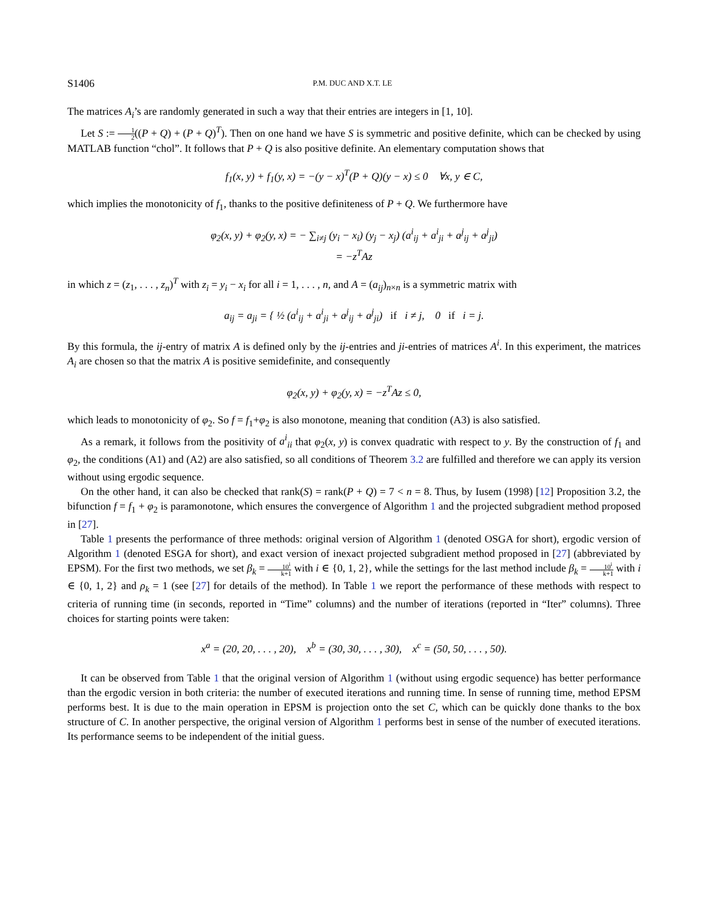S1406 P.M. DUC AND X.T. LE
The matrices A<sub>i</sub>’s are randomly generated in such a way that their entries are integers in [1, 10].
Let S := 1 2((P + Q) + (P + Q)<sup>T</sup>). Then on one hand we have S is symmetric and positive definite, which can be checked by using MATLAB function “chol”. It follows that P + Q is also positive definite. An elementary computation shows that
f<sub>1</sub>(x, y) + f<sub>1</sub>(y, x) = −(y − x)<sup>T</sup>(P + Q)(y − x) ≤ 0 ∀x, y ∈ C,
which implies the monotonicity of f<sub>1</sub>, thanks to the positive definiteness of P + Q. We furthermore have
φ<sub>2</sub>(x, y) + φ<sub>2</sub>(y, x) = − ∑<sub>i≠j</sub> (y<sub>i</sub> − x<sub>i</sub>) (y<sub>j</sub> − x<sub>j</sub>) (a<sup>i</sup><sub>ij</sub> + a<sup>i</sup><sub>ji</sub> + a<sup>j</sup><sub>ij</sub> + a<sup>j</sup><sub>ji</sub>)
= −z<sup>T</sup>Az
in which z = (z<sub>1</sub>, . . . , z<sub>n</sub>)<sup>T</sup> with z<sub>i</sub> = y<sub>i</sub> − x<sub>i</sub> for all i = 1, . . . , n, and A = (a<sub>ij</sub>)<sub>n×n</sub> is a symmetric matrix with
a<sub>ij</sub> = a<sub>ji</sub> = { ½ (a<sup>i</sup><sub>ij</sub> + a<sup>i</sup><sub>ji</sub> + a<sup>j</sup><sub>ij</sub> + a<sup>j</sup><sub>ji</sub>) if i ≠ j, 0 if i = j.
By this formula, the ij-entry of matrix A is defined only by the ij-entries and ji-entries of matrices A<sup>i</sup>. In this experiment, the matrices A<sub>i</sub> are chosen so that the matrix A is positive semidefinite, and consequently
φ<sub>2</sub>(x, y) + φ<sub>2</sub>(y, x) = −z<sup>T</sup>Az ≤ 0,
which leads to monotonicity of φ<sub>2</sub>. So f = f<sub>1</sub>+φ<sub>2</sub> is also monotone, meaning that condition (A3) is also satisfied.
As a remark, it follows from the positivity of a<sup>i</sup><sub>ii</sub> that φ<sub>2</sub>(x, y) is convex quadratic with respect to y. By the construction of f<sub>1</sub> and φ<sub>2</sub>, the conditions (A1) and (A2) are also satisfied, so all conditions of Theorem 3.2 are fulfilled and therefore we can apply its version without using ergodic sequence.
On the other hand, it can also be checked that rank(S) = rank(P + Q) = 7 < n = 8. Thus, by Iusem (1998) [12] Proposition 3.2, the bifunction f = f<sub>1</sub> + φ<sub>2</sub> is paramonotone, which ensures the convergence of Algorithm 1 and the projected subgradient method proposed in [27].
Table 1 presents the performance of three methods: original version of Algorithm 1 (denoted OSGA for short), ergodic version of Algorithm 1 (denoted ESGA for short), and exact version of inexact projected subgradient method proposed in [27] (abbreviated by EPSM). For the first two methods, we set β<sub>k</sub> = 10<sup>i</sup> k+1 with i ∈ {0, 1, 2}, while the settings for the last method include β<sub>k</sub> = 10<sup>i</sup> k+1 with i ∈ {0, 1, 2} and ρ<sub>k</sub> = 1 (see [27] for details of the method). In Table 1 we report the performance of these methods with respect to criteria of running time (in seconds, reported in “Time” columns) and the number of iterations (reported in “Iter” columns). Three choices for starting points were taken:
x<sup>a</sup> = (20, 20, . . . , 20), x<sup>b</sup> = (30, 30, . . . , 30), x<sup>c</sup> = (50, 50, . . . , 50).
It can be observed from Table 1 that the original version of Algorithm 1 (without using ergodic sequence) has better performance than the ergodic version in both criteria: the number of executed iterations and running time. In sense of running time, method EPSM performs best. It is due to the main operation in EPSM is projection onto the set C, which can be quickly done thanks to the box structure of C. In another perspective, the original version of Algorithm 1 performs best in sense of the number of executed iterations. Its performance seems to be independent of the initial guess.